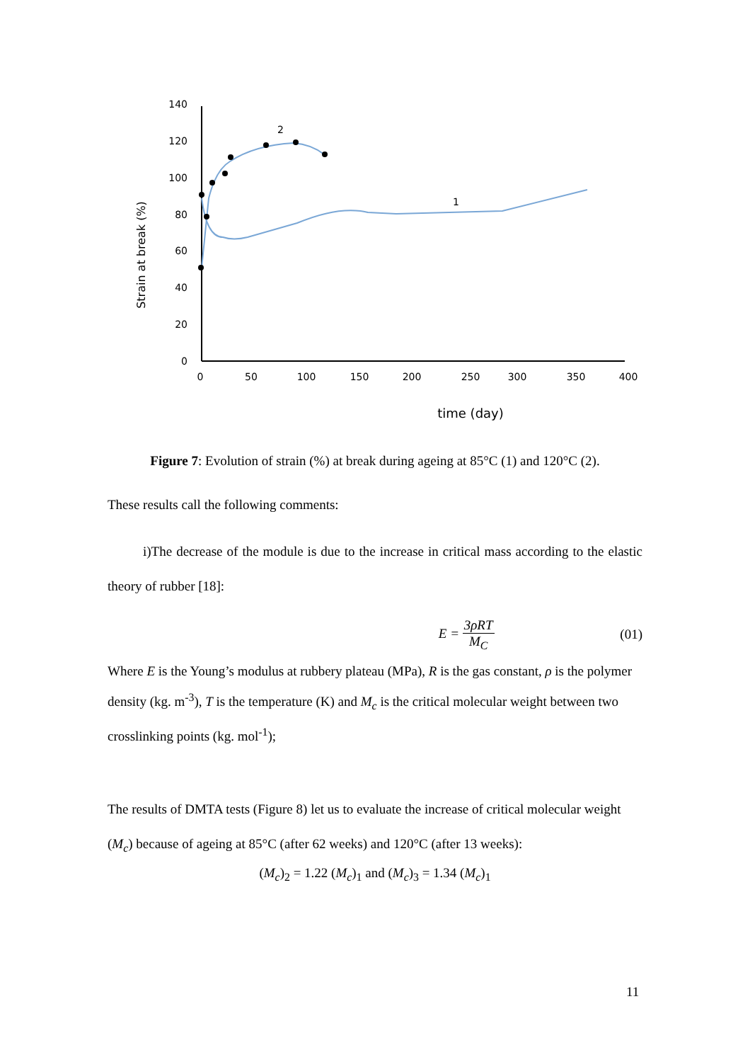Strain at break (%)
140
120
100
80
60
40
20
0
0
50
100
150
200
250
300
350
400
time (day)
2
1
Figure 7: Evolution of strain (%) at break during ageing at 85°C (1) and 120°C (2).
These results call the following comments:
i)The decrease of the module is due to the increase in critical mass according to the elastic theory of rubber [18]:
E = 3ρRT M<sub>C</sub> (01)
Where E is the Young’s modulus at rubbery plateau (MPa), R is the gas constant, ρ is the polymer density (kg. m<sup>-3</sup>), T is the temperature (K) and M<sub>c</sub> is the critical molecular weight between two crosslinking points (kg. mol<sup>-1</sup>);
The results of DMTA tests (Figure 8) let us to evaluate the increase of critical molecular weight (M<sub>c</sub>) because of ageing at 85°C (after 62 weeks) and 120°C (after 13 weeks):
(M<sub>c</sub>)<sub>2</sub> = 1.22 (M<sub>c</sub>)<sub>1</sub> and (M<sub>c</sub>)<sub>3</sub> = 1.34 (M<sub>c</sub>)<sub>1</sub>
11